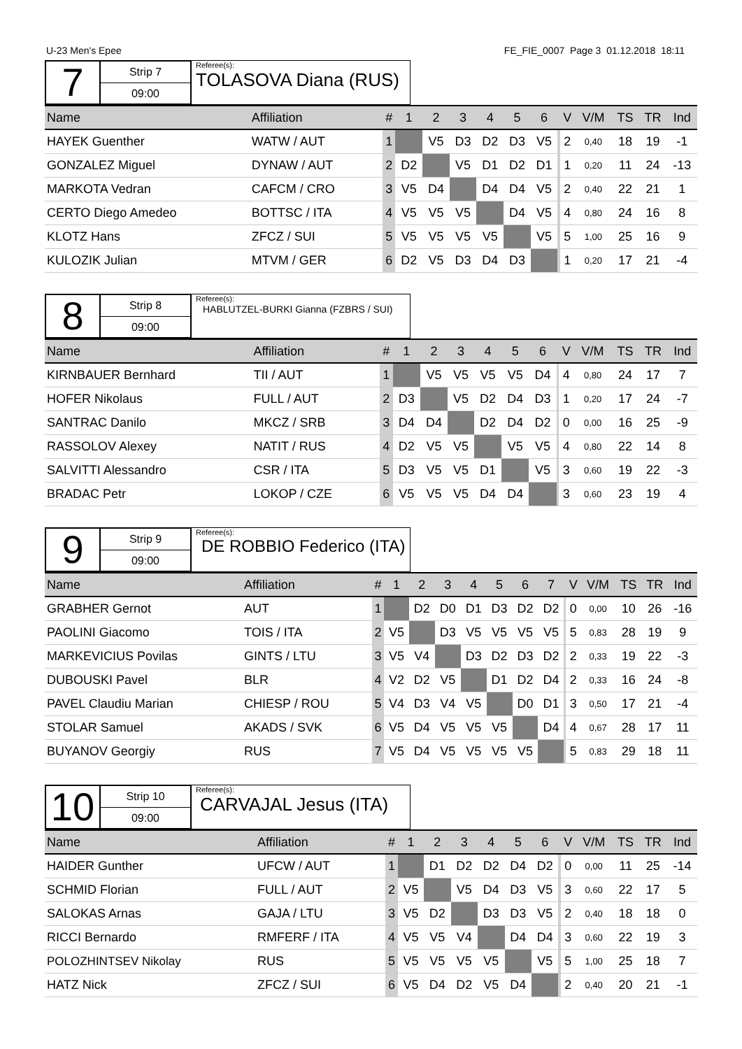U-23 Men's Epee FE_FIE_0007 Page 3 01.12.2018 18:11
7
Strip 7
09:00
Referee(s):
TOLASOVA Diana (RUS)
| Name | Affiliation | # | 1 | 2 | 3 | 4 | 5 | 6 | | V | V/M | TS | TR | Ind |
| --- | --- | --- | --- | --- | --- | --- | --- | --- | --- | --- | --- | --- | --- | --- |
| HAYEK Guenther | WATW / AUT | 1 | | V5 | D3 | D2 | D3 | V5 | | 2 | 0,40 | 18 | 19 | -1 |
| GONZALEZ Miguel | DYNAW / AUT | 2 | D2 | | V5 | D1 | D2 | D1 | | 1 | 0,20 | 11 | 24 | -13 |
| MARKOTA Vedran | CAFCM / CRO | 3 | V5 | D4 | | D4 | D4 | V5 | | 2 | 0,40 | 22 | 21 | 1 |
| CERTO Diego Amedeo | BOTTSC / ITA | 4 | V5 | V5 | V5 | | D4 | V5 | | 4 | 0,80 | 24 | 16 | 8 |
| KLOTZ Hans | ZFCZ / SUI | 5 | V5 | V5 | V5 | V5 | | V5 | | 5 | 1,00 | 25 | 16 | 9 |
| KULOZIK Julian | MTVM / GER | 6 | D2 | V5 | D3 | D4 | D3 | | | 1 | 0,20 | 17 | 21 | -4 |
8
Strip 8
09:00
Referee(s):
HABLUTZEL-BURKI Gianna (FZBRS / SUI)
| Name | Affiliation | # | 1 | 2 | 3 | 4 | 5 | 6 | | V | V/M | TS | TR | Ind |
| --- | --- | --- | --- | --- | --- | --- | --- | --- | --- | --- | --- | --- | --- | --- |
| KIRNBAUER Bernhard | TII / AUT | 1 | | V5 | V5 | V5 | V5 | D4 | | 4 | 0,80 | 24 | 17 | 7 |
| HOFER Nikolaus | FULL / AUT | 2 | D3 | | V5 | D2 | D4 | D3 | | 1 | 0,20 | 17 | 24 | -7 |
| SANTRAC Danilo | MKCZ / SRB | 3 | D4 | D4 | | D2 | D4 | D2 | | 0 | 0,00 | 16 | 25 | -9 |
| RASSOLOV Alexey | NATIT / RUS | 4 | D2 | V5 | V5 | | V5 | V5 | | 4 | 0,80 | 22 | 14 | 8 |
| SALVITTI Alessandro | CSR / ITA | 5 | D3 | V5 | V5 | D1 | | V5 | | 3 | 0,60 | 19 | 22 | -3 |
| BRADAC Petr | LOKOP / CZE | 6 | V5 | V5 | V5 | D4 | D4 | | | 3 | 0,60 | 23 | 19 | 4 |
9
Strip 9
09:00
Referee(s):
DE ROBBIO Federico (ITA)
| Name | Affiliation | # | 1 | 2 | 3 | 4 | 5 | 6 | 7 | | V | V/M | TS | TR | Ind |
| --- | --- | --- | --- | --- | --- | --- | --- | --- | --- | --- | --- | --- | --- | --- | --- |
| GRABHER Gernot | AUT | 1 | | D2 | D0 | D1 | D3 | D2 | D2 | | 0 | 0,00 | 10 | 26 | -16 |
| PAOLINI Giacomo | TOIS / ITA | 2 | V5 | | D3 | V5 | V5 | V5 | V5 | | 5 | 0,83 | 28 | 19 | 9 |
| MARKEVICIUS Povilas | GINTS / LTU | 3 | V5 | V4 | | D3 | D2 | D3 | D2 | | 2 | 0,33 | 19 | 22 | -3 |
| DUBOUSKI Pavel | BLR | 4 | V2 | D2 | V5 | | D1 | D2 | D4 | | 2 | 0,33 | 16 | 24 | -8 |
| PAVEL Claudiu Marian | CHIESP / ROU | 5 | V4 | D3 | V4 | V5 | | D0 | D1 | | 3 | 0,50 | 17 | 21 | -4 |
| STOLAR Samuel | AKADS / SVK | 6 | V5 | D4 | V5 | V5 | V5 | | D4 | | 4 | 0,67 | 28 | 17 | 11 |
| BUYANOV Georgiy | RUS | 7 | V5 | D4 | V5 | V5 | V5 | V5 | | | 5 | 0,83 | 29 | 18 | 11 |
10
Strip 10
09:00
Referee(s):
CARVAJAL Jesus (ITA)
| Name | Affiliation | # | 1 | 2 | 3 | 4 | 5 | 6 | | V | V/M | TS | TR | Ind |
| --- | --- | --- | --- | --- | --- | --- | --- | --- | --- | --- | --- | --- | --- | --- |
| HAIDER Gunther | UFCW / AUT | 1 | | D1 | D2 | D2 | D4 | D2 | | 0 | 0,00 | 11 | 25 | -14 |
| SCHMID Florian | FULL / AUT | 2 | V5 | | V5 | D4 | D3 | V5 | | 3 | 0,60 | 22 | 17 | 5 |
| SALOKAS Arnas | GAJA / LTU | 3 | V5 | D2 | | D3 | D3 | V5 | | 2 | 0,40 | 18 | 18 | 0 |
| RICCI Bernardo | RMFERF / ITA | 4 | V5 | V5 | V4 | | D4 | D4 | | 3 | 0,60 | 22 | 19 | 3 |
| POLOZHINTSEV Nikolay | RUS | 5 | V5 | V5 | V5 | V5 | | V5 | | 5 | 1,00 | 25 | 18 | 7 |
| HATZ Nick | ZFCZ / SUI | 6 | V5 | D4 | D2 | V5 | D4 | | | 2 | 0,40 | 20 | 21 | -1 |